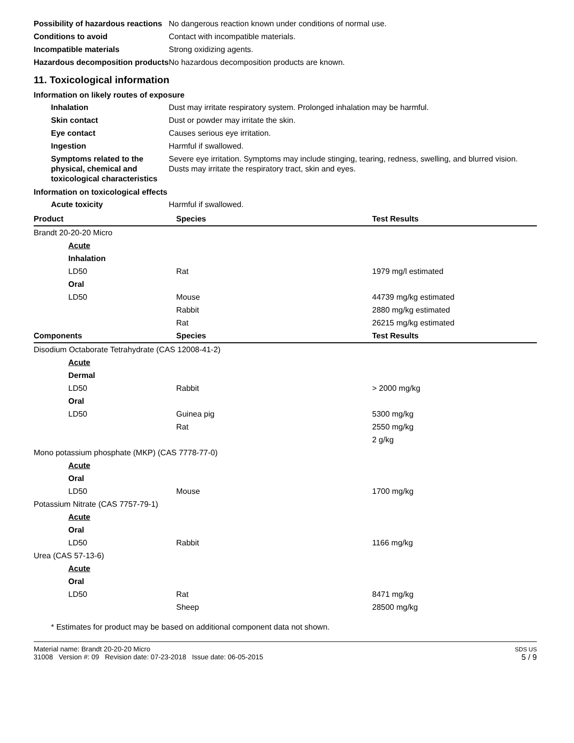Possibility of hazardous reactions
No dangerous reaction known under conditions of normal use.
Conditions to avoid Contact with incompatible materials.
Incompatible materials Strong oxidizing agents.
Hazardous decomposition products
No hazardous decomposition products are known.
11. Toxicological information
Information on likely routes of exposure
Inhalation Dust may irritate respiratory system. Prolonged inhalation may be harmful.
Skin contact Dust or powder may irritate the skin.
Eye contact Causes serious eye irritation.
Ingestion Harmful if swallowed.
Symptoms related to the physical, chemical and toxicological characteristics
Severe eye irritation. Symptoms may include stinging, tearing, redness, swelling, and blurred vision. Dusts may irritate the respiratory tract, skin and eyes.
Information on toxicological effects
Acute toxicity Harmful if swallowed.
| Product | Species | Test Results |
| --- | --- | --- |
| Brandt 20-20-20 Micro | | |
| Acute | | |
| Inhalation | | |
| LD50 | Rat | 1979 mg/l estimated |
| Oral | | |
| LD50 | Mouse | 44739 mg/kg estimated |
| | Rabbit | 2880 mg/kg estimated |
| | Rat | 26215 mg/kg estimated |
| Components | Species | Test Results |
| Disodium Octaborate Tetrahydrate (CAS 12008-41-2) | | |
| Acute | | |
| Dermal | | |
| LD50 | Rabbit | > 2000 mg/kg |
| Oral | | |
| LD50 | Guinea pig | 5300 mg/kg |
| | Rat | 2550 mg/kg |
| | | 2 g/kg |
| Mono potassium phosphate (MKP) (CAS 7778-77-0) | | |
| Acute | | |
| Oral | | |
| LD50 | Mouse | 1700 mg/kg |
| Potassium Nitrate (CAS 7757-79-1) | | |
| Acute | | |
| Oral | | |
| LD50 | Rabbit | 1166 mg/kg |
| Urea (CAS 57-13-6) | | |
| Acute | | |
| Oral | | |
| LD50 | Rat | 8471 mg/kg |
| | Sheep | 28500 mg/kg |
* Estimates for product may be based on additional component data not shown.
Material name: Brandt 20-20-20 Micro
31008 Version #: 09 Revision date: 07-23-2018 Issue date: 06-05-2015
SDS US
5 / 9